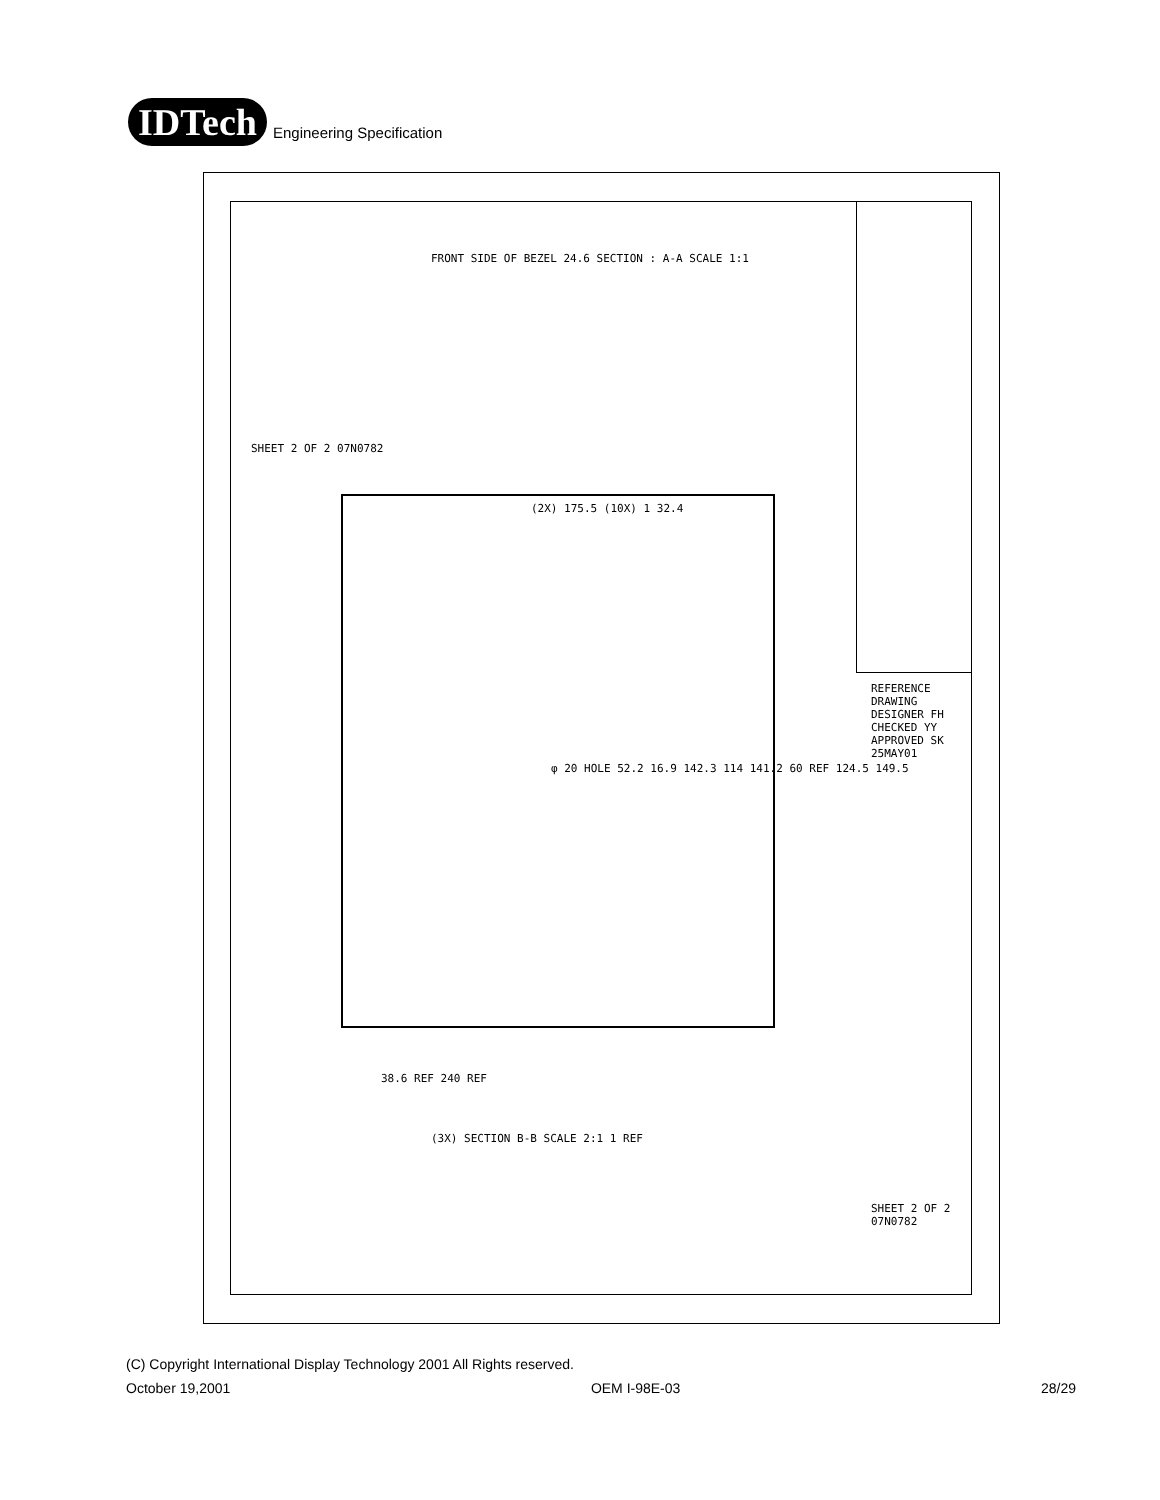IDTech
Engineering Specification
FRONT SIDE OF BEZEL 24.6 SECTION : A-A SCALE 1:1
SHEET 2 OF 2 07N0782
(2X) 175.5 (10X) 1 32.4
φ 20 HOLE 52.2 16.9 142.3 114 141.2 60 REF 124.5 149.5
38.6 REF 240 REF
(3X) SECTION B-B SCALE 2:1 1 REF
REFERENCE DRAWING DESIGNER FH CHECKED YY APPROVED SK 25MAY01
SHEET 2 OF 2 07N0782
(C) Copyright International Display Technology 2001 All Rights reserved.
October 19,2001 OEM I-98E-03 28/29